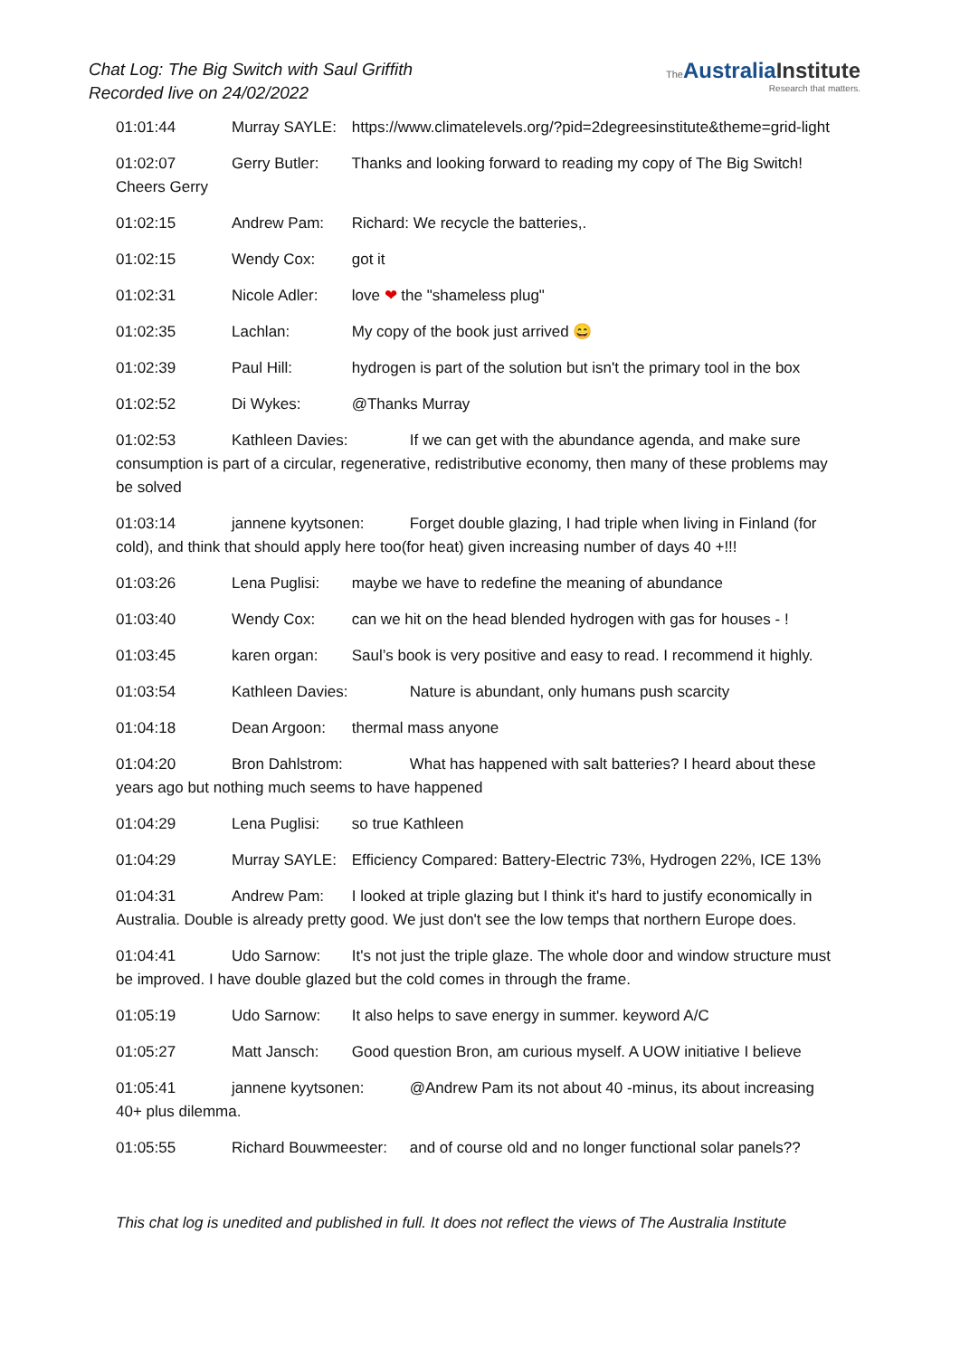Chat Log: The Big Switch with Saul Griffith
Recorded live on 24/02/2022
The Australia Institute
Research that matters.
01:01:44 Murray SAYLE: https://www.climatelevels.org/?pid=2degreesinstitute&theme=grid-light
01:02:07 Gerry Butler: Thanks and looking forward to reading my copy of The Big Switch! Cheers Gerry
01:02:15 Andrew Pam: Richard: We recycle the batteries,.
01:02:15 Wendy Cox: got it
01:02:31 Nicole Adler: love ❤ the "shameless plug"
01:02:35 Lachlan: My copy of the book just arrived 😄
01:02:39 Paul Hill: hydrogen is part of the solution but isn't the primary tool in the box
01:02:52 Di Wykes: @Thanks Murray
01:02:53 Kathleen Davies: If we can get with the abundance agenda, and make sure consumption is part of a circular, regenerative, redistributive economy, then many of these problems may be solved
01:03:14 jannene kyytsonen: Forget double glazing, I had triple when living in Finland (for cold), and think that should apply here too(for heat) given increasing number of days 40 +!!!
01:03:26 Lena Puglisi: maybe we have to redefine the meaning of abundance
01:03:40 Wendy Cox: can we hit on the head blended hydrogen with gas for houses - !
01:03:45 karen organ: Saul’s book is very positive and easy to read. I recommend it highly.
01:03:54 Kathleen Davies: Nature is abundant, only humans push scarcity
01:04:18 Dean Argoon: thermal mass anyone
01:04:20 Bron Dahlstrom: What has happened with salt batteries? I heard about these years ago but nothing much seems to have happened
01:04:29 Lena Puglisi: so true Kathleen
01:04:29 Murray SAYLE: Efficiency Compared: Battery-Electric 73%, Hydrogen 22%, ICE 13%
01:04:31 Andrew Pam: I looked at triple glazing but I think it's hard to justify economically in Australia. Double is already pretty good. We just don't see the low temps that northern Europe does.
01:04:41 Udo Sarnow: It's not just the triple glaze. The whole door and window structure must be improved. I have double glazed but the cold comes in through the frame.
01:05:19 Udo Sarnow: It also helps to save energy in summer. keyword A/C
01:05:27 Matt Jansch: Good question Bron, am curious myself. A UOW initiative I believe
01:05:41 jannene kyytsonen: @Andrew Pam its not about 40 -minus, its about increasing 40+ plus dilemma.
01:05:55 Richard Bouwmeester: and of course old and no longer functional solar panels??
This chat log is unedited and published in full. It does not reflect the views of The Australia Institute